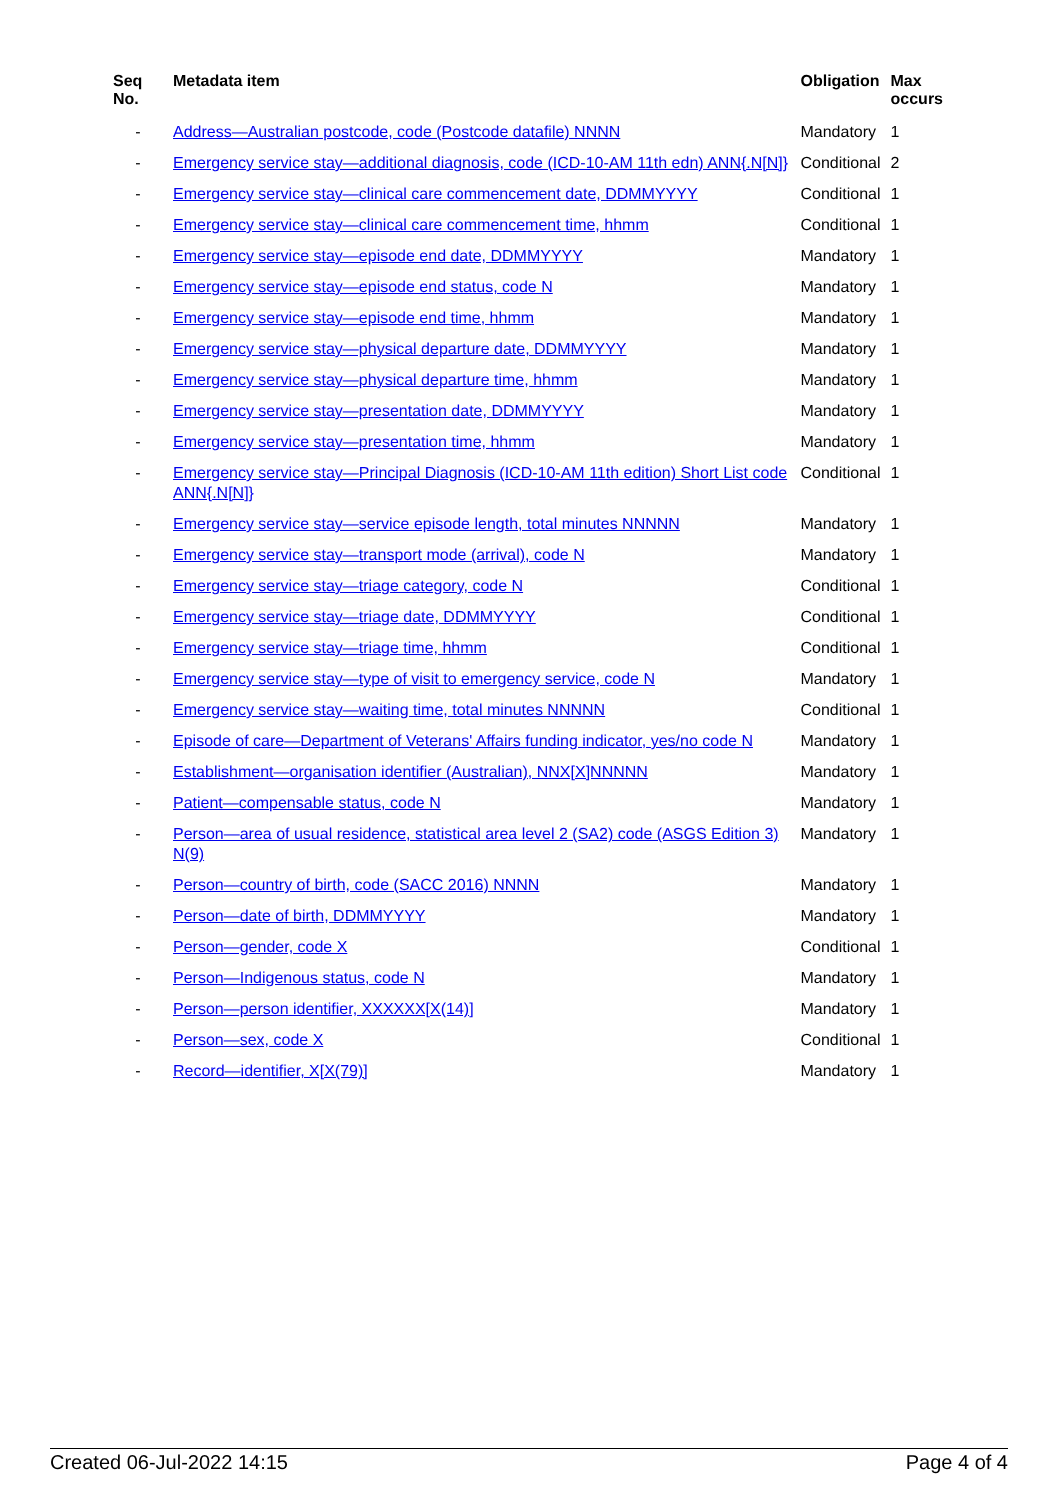| Seq No. | Metadata item | Obligation | Max occurs |
| --- | --- | --- | --- |
| - | Address—Australian postcode, code (Postcode datafile) NNNN | Mandatory | 1 |
| - | Emergency service stay—additional diagnosis, code (ICD-10-AM 11th edn) ANN{.N[N]} | Conditional | 2 |
| - | Emergency service stay—clinical care commencement date, DDMMYYYY | Conditional | 1 |
| - | Emergency service stay—clinical care commencement time, hhmm | Conditional | 1 |
| - | Emergency service stay—episode end date, DDMMYYYY | Mandatory | 1 |
| - | Emergency service stay—episode end status, code N | Mandatory | 1 |
| - | Emergency service stay—episode end time, hhmm | Mandatory | 1 |
| - | Emergency service stay—physical departure date, DDMMYYYY | Mandatory | 1 |
| - | Emergency service stay—physical departure time, hhmm | Mandatory | 1 |
| - | Emergency service stay—presentation date, DDMMYYYY | Mandatory | 1 |
| - | Emergency service stay—presentation time, hhmm | Mandatory | 1 |
| - | Emergency service stay—Principal Diagnosis (ICD-10-AM 11th edition) Short List code ANN{.N[N]} | Conditional | 1 |
| - | Emergency service stay—service episode length, total minutes NNNNN | Mandatory | 1 |
| - | Emergency service stay—transport mode (arrival), code N | Mandatory | 1 |
| - | Emergency service stay—triage category, code N | Conditional | 1 |
| - | Emergency service stay—triage date, DDMMYYYY | Conditional | 1 |
| - | Emergency service stay—triage time, hhmm | Conditional | 1 |
| - | Emergency service stay—type of visit to emergency service, code N | Mandatory | 1 |
| - | Emergency service stay—waiting time, total minutes NNNNN | Conditional | 1 |
| - | Episode of care—Department of Veterans' Affairs funding indicator, yes/no code N | Mandatory | 1 |
| - | Establishment—organisation identifier (Australian), NNX[X]NNNNN | Mandatory | 1 |
| - | Patient—compensable status, code N | Mandatory | 1 |
| - | Person—area of usual residence, statistical area level 2 (SA2) code (ASGS Edition 3) N(9) | Mandatory | 1 |
| - | Person—country of birth, code (SACC 2016) NNNN | Mandatory | 1 |
| - | Person—date of birth, DDMMYYYY | Mandatory | 1 |
| - | Person—gender, code X | Conditional | 1 |
| - | Person—Indigenous status, code N | Mandatory | 1 |
| - | Person—person identifier, XXXXXX[X(14)] | Mandatory | 1 |
| - | Person—sex, code X | Conditional | 1 |
| - | Record—identifier, X[X(79)] | Mandatory | 1 |
Created 06-Jul-2022 14:15 Page 4 of 4